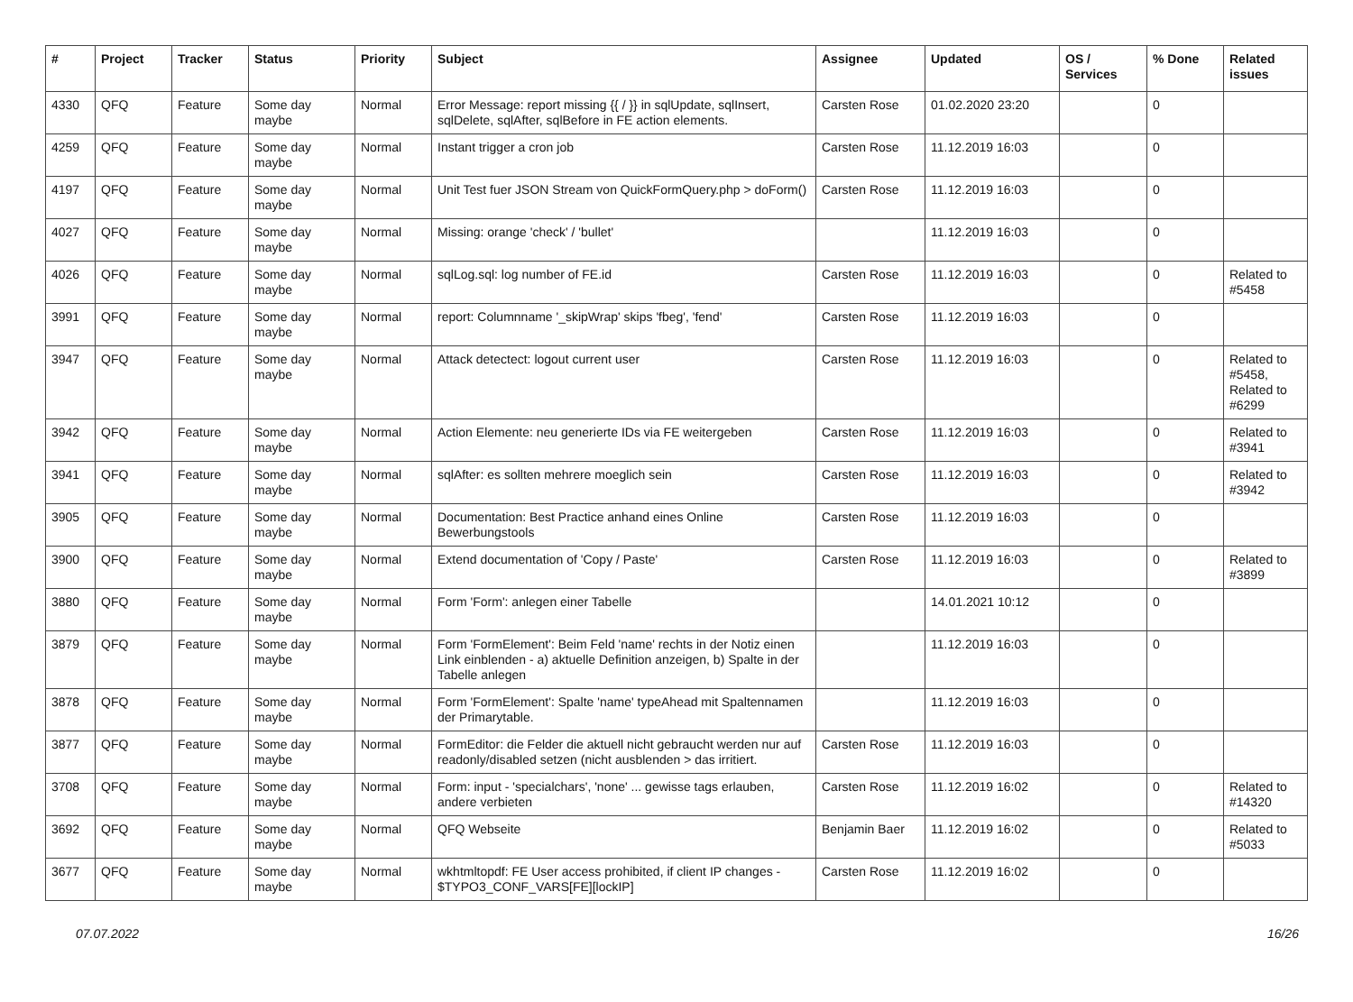| # | Project | Tracker | Status | Priority | Subject | Assignee | Updated | OS / Services | % Done | Related issues |
| --- | --- | --- | --- | --- | --- | --- | --- | --- | --- | --- |
| 4330 | QFQ | Feature | Some day maybe | Normal | Error Message: report missing {{ / }} in sqlUpdate, sqlInsert, sqlDelete, sqlAfter, sqlBefore in FE action elements. | Carsten Rose | 01.02.2020 23:20 | | 0 | |
| 4259 | QFQ | Feature | Some day maybe | Normal | Instant trigger a cron job | Carsten Rose | 11.12.2019 16:03 | | 0 | |
| 4197 | QFQ | Feature | Some day maybe | Normal | Unit Test fuer JSON Stream von QuickFormQuery.php > doForm() | Carsten Rose | 11.12.2019 16:03 | | 0 | |
| 4027 | QFQ | Feature | Some day maybe | Normal | Missing: orange 'check' / 'bullet' | | 11.12.2019 16:03 | | 0 | |
| 4026 | QFQ | Feature | Some day maybe | Normal | sqlLog.sql: log number of FE.id | Carsten Rose | 11.12.2019 16:03 | | 0 | Related to #5458 |
| 3991 | QFQ | Feature | Some day maybe | Normal | report: Columnname '_skipWrap' skips 'fbeg', 'fend' | Carsten Rose | 11.12.2019 16:03 | | 0 | |
| 3947 | QFQ | Feature | Some day maybe | Normal | Attack detectect: logout current user | Carsten Rose | 11.12.2019 16:03 | | 0 | Related to #5458, Related to #6299 |
| 3942 | QFQ | Feature | Some day maybe | Normal | Action Elemente: neu generierte IDs via FE weitergeben | Carsten Rose | 11.12.2019 16:03 | | 0 | Related to #3941 |
| 3941 | QFQ | Feature | Some day maybe | Normal | sqlAfter: es sollten mehrere moeglich sein | Carsten Rose | 11.12.2019 16:03 | | 0 | Related to #3942 |
| 3905 | QFQ | Feature | Some day maybe | Normal | Documentation: Best Practice anhand eines Online Bewerbungstools | Carsten Rose | 11.12.2019 16:03 | | 0 | |
| 3900 | QFQ | Feature | Some day maybe | Normal | Extend documentation of 'Copy / Paste' | Carsten Rose | 11.12.2019 16:03 | | 0 | Related to #3899 |
| 3880 | QFQ | Feature | Some day maybe | Normal | Form 'Form': anlegen einer Tabelle | | 14.01.2021 10:12 | | 0 | |
| 3879 | QFQ | Feature | Some day maybe | Normal | Form 'FormElement': Beim Feld 'name' rechts in der Notiz einen Link einblenden - a) aktuelle Definition anzeigen, b) Spalte in der Tabelle anlegen | | 11.12.2019 16:03 | | 0 | |
| 3878 | QFQ | Feature | Some day maybe | Normal | Form 'FormElement': Spalte 'name' typeAhead mit Spaltennamen der Primarytable. | | 11.12.2019 16:03 | | 0 | |
| 3877 | QFQ | Feature | Some day maybe | Normal | FormEditor: die Felder die aktuell nicht gebraucht werden nur auf readonly/disabled setzen (nicht ausblenden > das irritiert. | Carsten Rose | 11.12.2019 16:03 | | 0 | |
| 3708 | QFQ | Feature | Some day maybe | Normal | Form: input - 'specialchars', 'none' ... gewisse tags erlauben, andere verbieten | Carsten Rose | 11.12.2019 16:02 | | 0 | Related to #14320 |
| 3692 | QFQ | Feature | Some day maybe | Normal | QFQ Webseite | Benjamin Baer | 11.12.2019 16:02 | | 0 | Related to #5033 |
| 3677 | QFQ | Feature | Some day maybe | Normal | wkhtmltopdf: FE User access prohibited, if client IP changes - $TYPO3_CONF_VARS[FE][lockIP] | Carsten Rose | 11.12.2019 16:02 | | 0 | |
07.07.2022 16/26